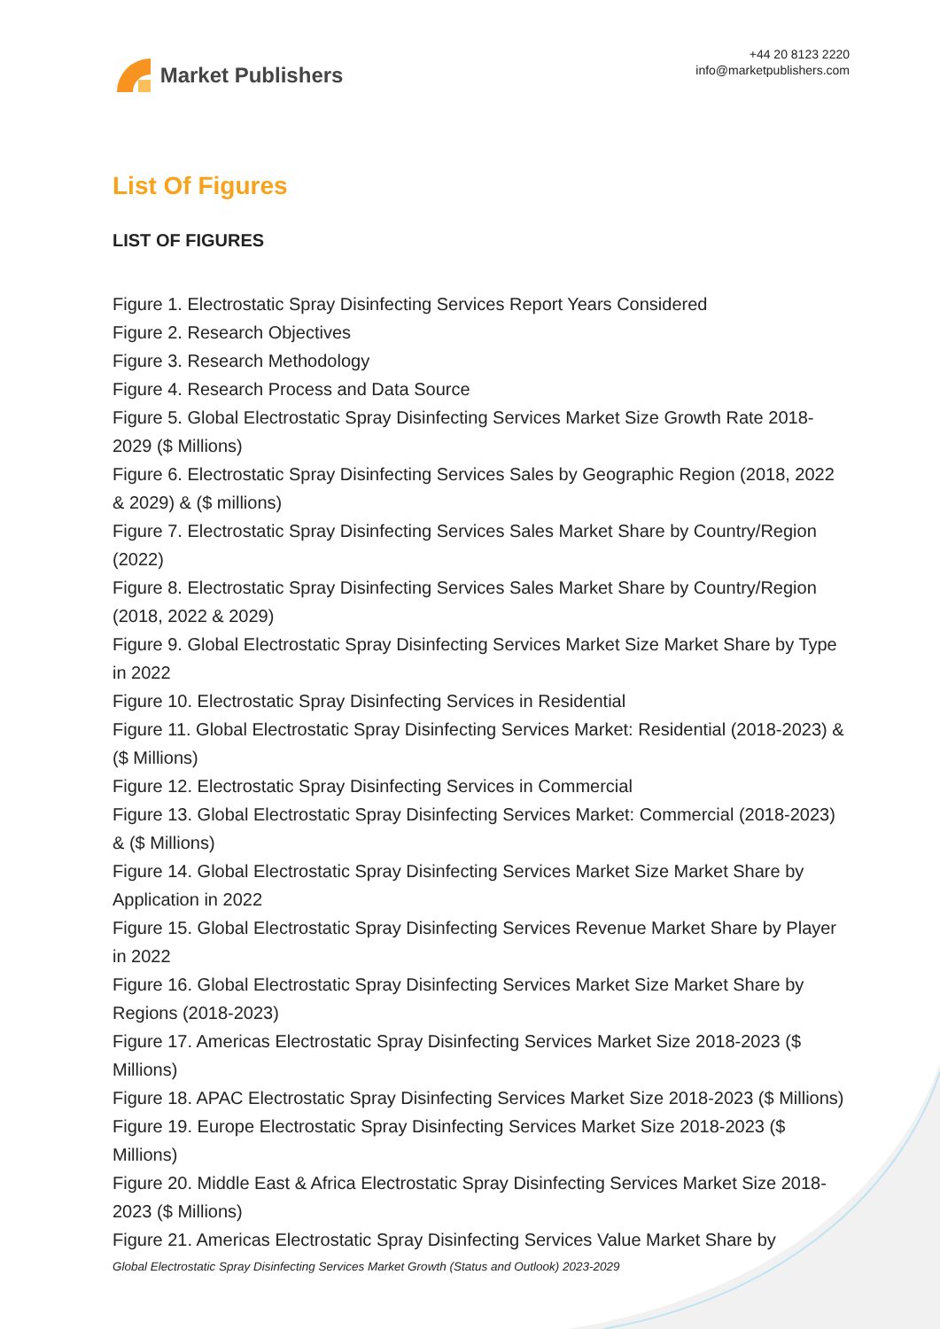Market Publishers
+44 20 8123 2220
info@marketpublishers.com
List Of Figures
LIST OF FIGURES
Figure 1. Electrostatic Spray Disinfecting Services Report Years Considered
Figure 2. Research Objectives
Figure 3. Research Methodology
Figure 4. Research Process and Data Source
Figure 5. Global Electrostatic Spray Disinfecting Services Market Size Growth Rate 2018-2029 ($ Millions)
Figure 6. Electrostatic Spray Disinfecting Services Sales by Geographic Region (2018, 2022 & 2029) & ($ millions)
Figure 7. Electrostatic Spray Disinfecting Services Sales Market Share by Country/Region (2022)
Figure 8. Electrostatic Spray Disinfecting Services Sales Market Share by Country/Region (2018, 2022 & 2029)
Figure 9. Global Electrostatic Spray Disinfecting Services Market Size Market Share by Type in 2022
Figure 10. Electrostatic Spray Disinfecting Services in Residential
Figure 11. Global Electrostatic Spray Disinfecting Services Market: Residential (2018-2023) & ($ Millions)
Figure 12. Electrostatic Spray Disinfecting Services in Commercial
Figure 13. Global Electrostatic Spray Disinfecting Services Market: Commercial (2018-2023) & ($ Millions)
Figure 14. Global Electrostatic Spray Disinfecting Services Market Size Market Share by Application in 2022
Figure 15. Global Electrostatic Spray Disinfecting Services Revenue Market Share by Player in 2022
Figure 16. Global Electrostatic Spray Disinfecting Services Market Size Market Share by Regions (2018-2023)
Figure 17. Americas Electrostatic Spray Disinfecting Services Market Size 2018-2023 ($ Millions)
Figure 18. APAC Electrostatic Spray Disinfecting Services Market Size 2018-2023 ($ Millions)
Figure 19. Europe Electrostatic Spray Disinfecting Services Market Size 2018-2023 ($ Millions)
Figure 20. Middle East & Africa Electrostatic Spray Disinfecting Services Market Size 2018-2023 ($ Millions)
Figure 21. Americas Electrostatic Spray Disinfecting Services Value Market Share by
Global Electrostatic Spray Disinfecting Services Market Growth (Status and Outlook) 2023-2029